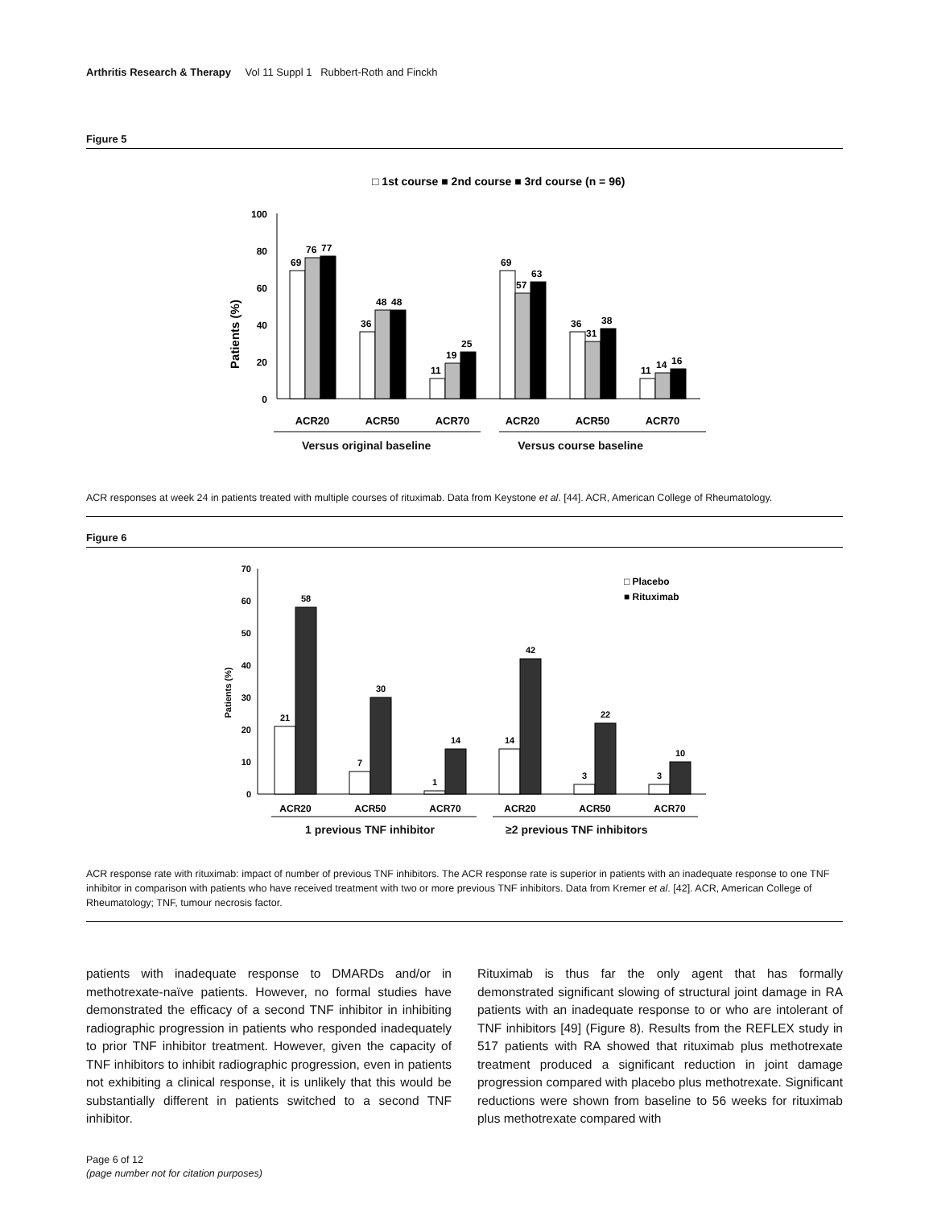Arthritis Research & Therapy Vol 11 Suppl 1 Rubbert-Roth and Finckh
Figure 5
□ 1st course ■ 2nd course ■ 3rd course (n = 96)
Patients (%)
100
80
60
40
20
0
69
76
77
36
48
48
11
19
25
69
57
63
36
31
38
11
14
16
ACR20
ACR50
ACR70
ACR20
ACR50
ACR70
Versus original baseline Versus course baseline
ACR responses at week 24 in patients treated with multiple courses of rituximab. Data from Keystone et al. [44]. ACR, American College of Rheumatology.
Figure 6
Patients (%)
70
60
50
40
30
20
10
0
□ Placebo
■ Rituximab
21
58
7
30
1
14
14
42
3
22
3
10
ACR20
ACR50
ACR70
ACR20
ACR50
ACR70
1 previous TNF inhibitor ≥2 previous TNF inhibitors
ACR response rate with rituximab: impact of number of previous TNF inhibitors. The ACR response rate is superior in patients with an inadequate response to one TNF inhibitor in comparison with patients who have received treatment with two or more previous TNF inhibitors. Data from Kremer et al. [42]. ACR, American College of Rheumatology; TNF, tumour necrosis factor.
patients with inadequate response to DMARDs and/or in methotrexate-naïve patients. However, no formal studies have demonstrated the efficacy of a second TNF inhibitor in inhibiting radiographic progression in patients who responded inadequately to prior TNF inhibitor treatment. However, given the capacity of TNF inhibitors to inhibit radiographic progression, even in patients not exhibiting a clinical response, it is unlikely that this would be substantially different in patients switched to a second TNF inhibitor.
Rituximab is thus far the only agent that has formally demonstrated significant slowing of structural joint damage in RA patients with an inadequate response to or who are intolerant of TNF inhibitors [49] (Figure 8). Results from the REFLEX study in 517 patients with RA showed that rituximab plus methotrexate treatment produced a significant reduction in joint damage progression compared with placebo plus methotrexate. Significant reductions were shown from baseline to 56 weeks for rituximab plus methotrexate compared with
Page 6 of 12
(page number not for citation purposes)